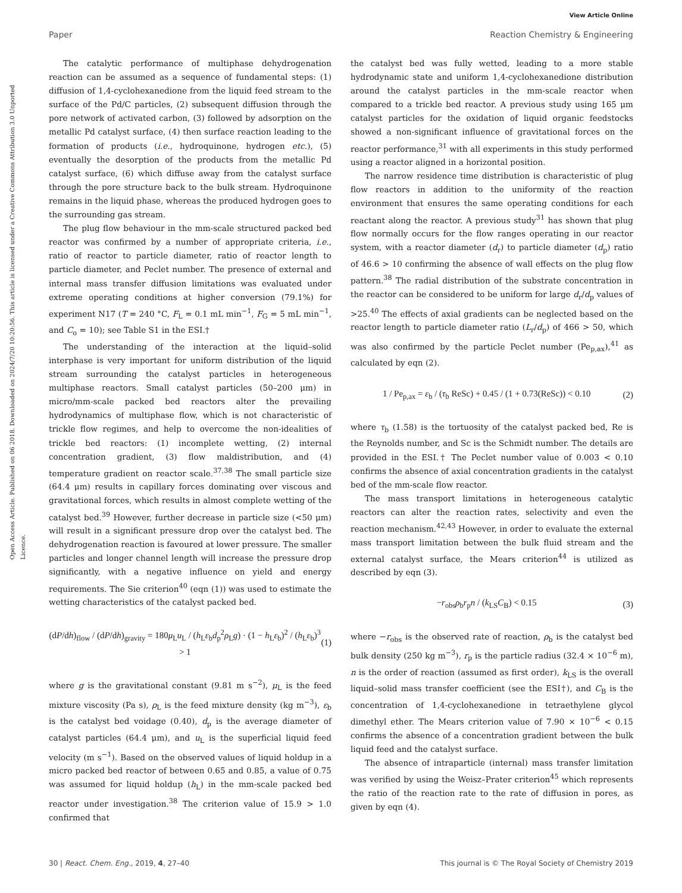View Article Online
Paper Reaction Chemistry & Engineering
Open Access Article. Published on 06 2018. Downloaded on 2024/7/20 10:20:56. This article is licensed under a Creative Commons Attribution 3.0 Unported Licence.
The catalytic performance of multiphase dehydrogenation reaction can be assumed as a sequence of fundamental steps: (1) diffusion of 1,4-cyclohexanedione from the liquid feed stream to the surface of the Pd/C particles, (2) subsequent diffusion through the pore network of activated carbon, (3) followed by adsorption on the metallic Pd catalyst surface, (4) then surface reaction leading to the formation of products (i.e., hydroquinone, hydrogen etc.), (5) eventually the desorption of the products from the metallic Pd catalyst surface, (6) which diffuse away from the catalyst surface through the pore structure back to the bulk stream. Hydroquinone remains in the liquid phase, whereas the produced hydrogen goes to the surrounding gas stream.
The plug flow behaviour in the mm-scale structured packed bed reactor was confirmed by a number of appropriate criteria, i.e., ratio of reactor to particle diameter, ratio of reactor length to particle diameter, and Peclet number. The presence of external and internal mass transfer diffusion limitations was evaluated under extreme operating conditions at higher conversion (79.1%) for experiment N17 (T = 240 °C, F<sub>L</sub> = 0.1 mL min<sup>−1</sup>, F<sub>G</sub> = 5 mL min<sup>−1</sup>, and C<sub>o</sub> = 10); see Table S1 in the ESI.†
The understanding of the interaction at the liquid–solid interphase is very important for uniform distribution of the liquid stream surrounding the catalyst particles in heterogeneous multiphase reactors. Small catalyst particles (50–200 μm) in micro/mm-scale packed bed reactors alter the prevailing hydrodynamics of multiphase flow, which is not characteristic of trickle flow regimes, and help to overcome the non-idealities of trickle bed reactors: (1) incomplete wetting, (2) internal concentration gradient, (3) flow maldistribution, and (4) temperature gradient on reactor scale.<sup>37,38</sup> The small particle size (64.4 μm) results in capillary forces dominating over viscous and gravitational forces, which results in almost complete wetting of the catalyst bed.<sup>39</sup> However, further decrease in particle size (<50 μm) will result in a significant pressure drop over the catalyst bed. The dehydrogenation reaction is favoured at lower pressure. The smaller particles and longer channel length will increase the pressure drop significantly, with a negative influence on yield and energy requirements. The Sie criterion<sup>40</sup> (eqn (1)) was used to estimate the wetting characteristics of the catalyst packed bed.
(dP/dh)<sub>flow</sub> / (dP/dh)<sub>gravity</sub> = 180μ<sub>L</sub>u<sub>L</sub> / (h<sub>L</sub>ε<sub>b</sub>d<sub>p</sub><sup>2</sup>ρ<sub>L</sub>g) · (1 − h<sub>L</sub>ε<sub>b</sub>)<sup>2</sup> / (h<sub>L</sub>ε<sub>b</sub>)<sup>3</sup> > 1 (1)
where g is the gravitational constant (9.81 m s<sup>−2</sup>), μ<sub>L</sub> is the feed mixture viscosity (Pa s), ρ<sub>L</sub> is the feed mixture density (kg m<sup>−3</sup>), ε<sub>b</sub> is the catalyst bed voidage (0.40), d<sub>p</sub> is the average diameter of catalyst particles (64.4 μm), and u<sub>L</sub> is the superficial liquid feed velocity (m s<sup>−1</sup>). Based on the observed values of liquid holdup in a micro packed bed reactor of between 0.65 and 0.85, a value of 0.75 was assumed for liquid holdup (h<sub>L</sub>) in the mm-scale packed bed reactor under investigation.<sup>38</sup> The criterion value of 15.9 > 1.0 confirmed that
the catalyst bed was fully wetted, leading to a more stable hydrodynamic state and uniform 1,4-cyclohexanedione distribution around the catalyst particles in the mm-scale reactor when compared to a trickle bed reactor. A previous study using 165 μm catalyst particles for the oxidation of liquid organic feedstocks showed a non-significant influence of gravitational forces on the reactor performance,<sup>31</sup> with all experiments in this study performed using a reactor aligned in a horizontal position.
The narrow residence time distribution is characteristic of plug flow reactors in addition to the uniformity of the reaction environment that ensures the same operating conditions for each reactant along the reactor. A previous study<sup>31</sup> has shown that plug flow normally occurs for the flow ranges operating in our reactor system, with a reactor diameter (d<sub>r</sub>) to particle diameter (d<sub>p</sub>) ratio of 46.6 > 10 confirming the absence of wall effects on the plug flow pattern.<sup>38</sup> The radial distribution of the substrate concentration in the reactor can be considered to be uniform for large d<sub>r</sub>/d<sub>p</sub> values of >25.<sup>40</sup> The effects of axial gradients can be neglected based on the reactor length to particle diameter ratio (L<sub>r</sub>/d<sub>p</sub>) of 466 > 50, which was also confirmed by the particle Peclet number (Pe<sub>p,ax</sub>),<sup>41</sup> as calculated by eqn (2).
1 / Pe<sub>p,ax</sub> = ε<sub>b</sub> / (τ<sub>b</sub> ReSc) + 0.45 / (1 + 0.73(ReSc)) < 0.10 (2)
where τ<sub>b</sub> (1.58) is the tortuosity of the catalyst packed bed, Re is the Reynolds number, and Sc is the Schmidt number. The details are provided in the ESI.† The Peclet number value of 0.003 < 0.10 confirms the absence of axial concentration gradients in the catalyst bed of the mm-scale flow reactor.
The mass transport limitations in heterogeneous catalytic reactors can alter the reaction rates, selectivity and even the reaction mechanism.<sup>42,43</sup> However, in order to evaluate the external mass transport limitation between the bulk fluid stream and the external catalyst surface, the Mears criterion<sup>44</sup> is utilized as described by eqn (3).
−r<sub>obs</sub>ρ<sub>b</sub>r<sub>p</sub>n / (k<sub>LS</sub>C<sub>B</sub>) < 0.15 (3)
where −r<sub>obs</sub> is the observed rate of reaction, ρ<sub>b</sub> is the catalyst bed bulk density (250 kg m<sup>−3</sup>), r<sub>p</sub> is the particle radius (32.4 × 10<sup>−6</sup> m), n is the order of reaction (assumed as first order), k<sub>LS</sub> is the overall liquid–solid mass transfer coefficient (see the ESI†), and C<sub>B</sub> is the concentration of 1,4-cyclohexanedione in tetraethylene glycol dimethyl ether. The Mears criterion value of 7.90 × 10<sup>−6</sup> < 0.15 confirms the absence of a concentration gradient between the bulk liquid feed and the catalyst surface.
The absence of intraparticle (internal) mass transfer limitation was verified by using the Weisz–Prater criterion<sup>45</sup> which represents the ratio of the reaction rate to the rate of diffusion in pores, as given by eqn (4).
30 | React. Chem. Eng., 2019, 4, 27–40 This journal is © The Royal Society of Chemistry 2019